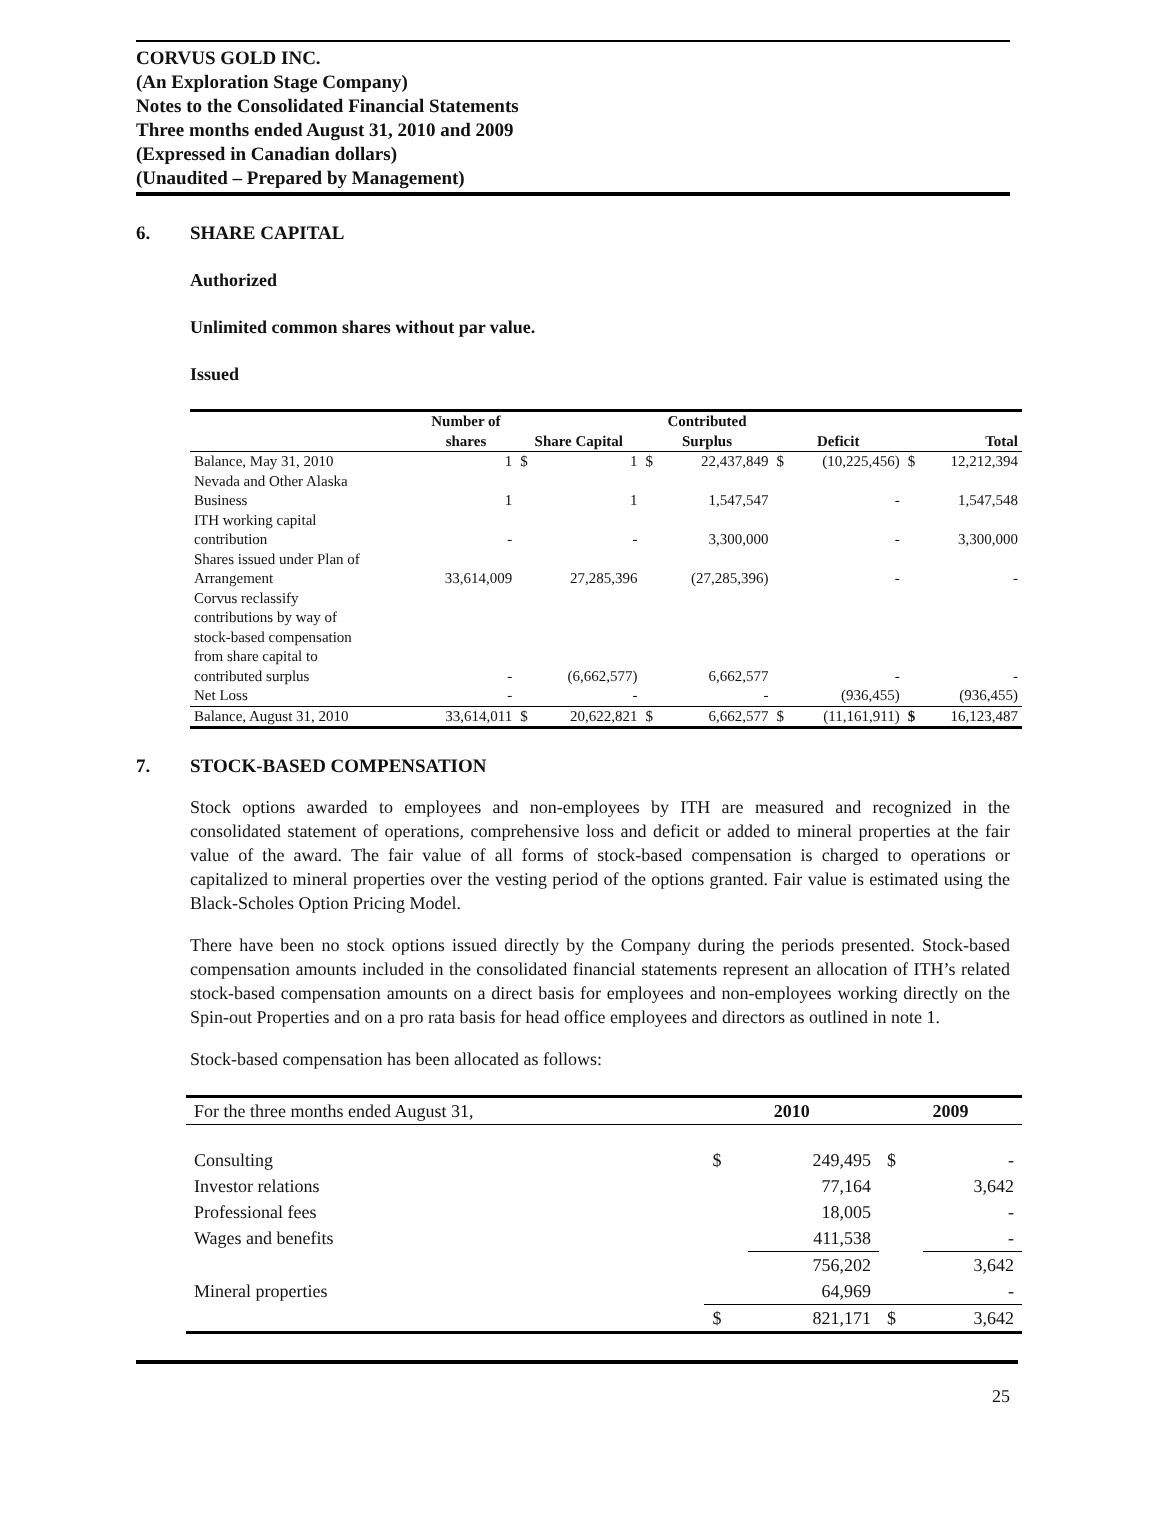CORVUS GOLD INC.
(An Exploration Stage Company)
Notes to the Consolidated Financial Statements
Three months ended August 31, 2010 and 2009
(Expressed in Canadian dollars)
(Unaudited – Prepared by Management)
6. SHARE CAPITAL
Authorized
Unlimited common shares without par value.
Issued
| | Number of shares | Share Capital | | Contributed Surplus | | Deficit | | Total | |
| --- | --- | --- | --- | --- | --- | --- | --- | --- | --- |
| Balance, May 31, 2010 | 1 | $ | 1 | $ | 22,437,849 | $ | (10,225,456) | $ | 12,212,394 |
| Nevada and Other Alaska Business | 1 | | 1 | | 1,547,547 | | - | | 1,547,548 |
| ITH working capital contribution | - | | - | | 3,300,000 | | - | | 3,300,000 |
| Shares issued under Plan of Arrangement | 33,614,009 | | 27,285,396 | | (27,285,396) | | - | | - |
| Corvus reclassify contributions by way of stock-based compensation from share capital to contributed surplus | - | | (6,662,577) | | 6,662,577 | | - | | - |
| Net Loss | - | | - | | - | | (936,455) | | (936,455) |
| Balance, August 31, 2010 | 33,614,011 | $ | 20,622,821 | $ | 6,662,577 | $ | (11,161,911) | $ | 16,123,487 |
7. STOCK-BASED COMPENSATION
Stock options awarded to employees and non-employees by ITH are measured and recognized in the consolidated statement of operations, comprehensive loss and deficit or added to mineral properties at the fair value of the award. The fair value of all forms of stock-based compensation is charged to operations or capitalized to mineral properties over the vesting period of the options granted. Fair value is estimated using the Black-Scholes Option Pricing Model.
There have been no stock options issued directly by the Company during the periods presented. Stock-based compensation amounts included in the consolidated financial statements represent an allocation of ITH’s related stock-based compensation amounts on a direct basis for employees and non-employees working directly on the Spin-out Properties and on a pro rata basis for head office employees and directors as outlined in note 1.
Stock-based compensation has been allocated as follows:
| For the three months ended August 31, | 2010 | | 2009 | |
| --- | --- | --- | --- | --- |
| Consulting | $ | 249,495 | $ | - |
| Investor relations | | 77,164 | | 3,642 |
| Professional fees | | 18,005 | | - |
| Wages and benefits | | 411,538 | | - |
| | | 756,202 | | 3,642 |
| Mineral properties | | 64,969 | | - |
| | $ | 821,171 | $ | 3,642 |
25